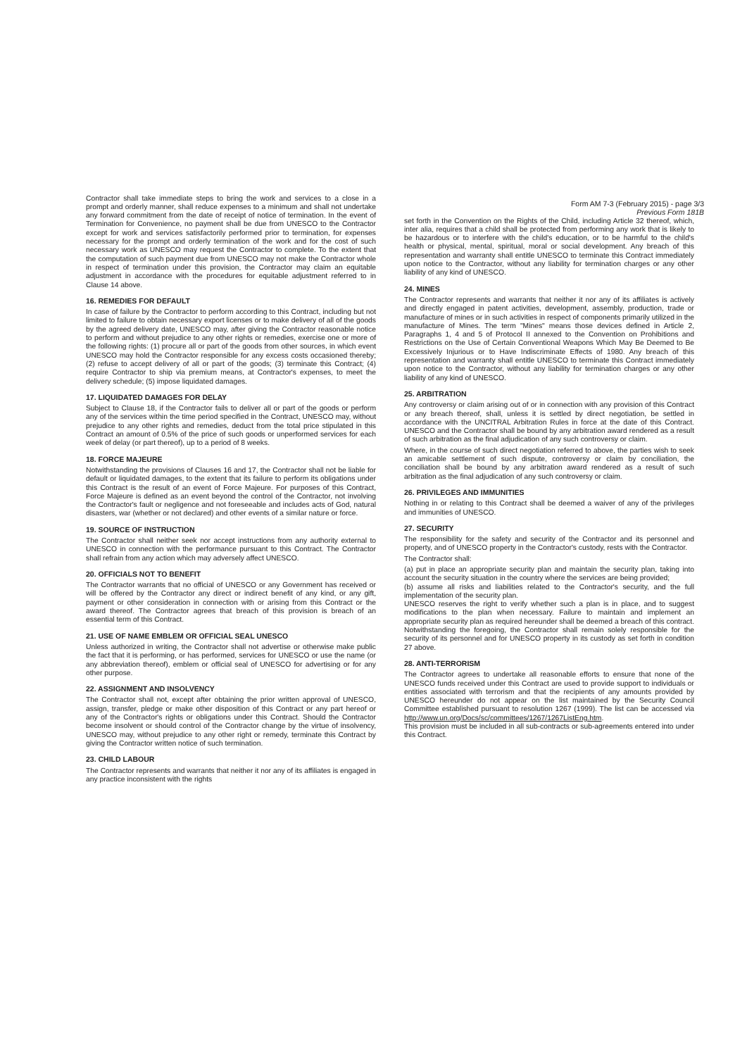Form AM 7-3 (February 2015) - page 3/3
Previous Form 181B
Contractor shall take immediate steps to bring the work and services to a close in a prompt and orderly manner, shall reduce expenses to a minimum and shall not undertake any forward commitment from the date of receipt of notice of termination. In the event of Termination for Convenience, no payment shall be due from UNESCO to the Contractor except for work and services satisfactorily performed prior to termination, for expenses necessary for the prompt and orderly termination of the work and for the cost of such necessary work as UNESCO may request the Contractor to complete. To the extent that the computation of such payment due from UNESCO may not make the Contractor whole in respect of termination under this provision, the Contractor may claim an equitable adjustment in accordance with the procedures for equitable adjustment referred to in Clause 14 above.
16. REMEDIES FOR DEFAULT
In case of failure by the Contractor to perform according to this Contract, including but not limited to failure to obtain necessary export licenses or to make delivery of all of the goods by the agreed delivery date, UNESCO may, after giving the Contractor reasonable notice to perform and without prejudice to any other rights or remedies, exercise one or more of the following rights: (1) procure all or part of the goods from other sources, in which event UNESCO may hold the Contractor responsible for any excess costs occasioned thereby; (2) refuse to accept delivery of all or part of the goods; (3) terminate this Contract; (4) require Contractor to ship via premium means, at Contractor's expenses, to meet the delivery schedule; (5) impose liquidated damages.
17. LIQUIDATED DAMAGES FOR DELAY
Subject to Clause 18, if the Contractor fails to deliver all or part of the goods or perform any of the services within the time period specified in the Contract, UNESCO may, without prejudice to any other rights and remedies, deduct from the total price stipulated in this Contract an amount of 0.5% of the price of such goods or unperformed services for each week of delay (or part thereof), up to a period of 8 weeks.
18. FORCE MAJEURE
Notwithstanding the provisions of Clauses 16 and 17, the Contractor shall not be liable for default or liquidated damages, to the extent that its failure to perform its obligations under this Contract is the result of an event of Force Majeure. For purposes of this Contract, Force Majeure is defined as an event beyond the control of the Contractor, not involving the Contractor's fault or negligence and not foreseeable and includes acts of God, natural disasters, war (whether or not declared) and other events of a similar nature or force.
19. SOURCE OF INSTRUCTION
The Contractor shall neither seek nor accept instructions from any authority external to UNESCO in connection with the performance pursuant to this Contract. The Contractor shall refrain from any action which may adversely affect UNESCO.
20. OFFICIALS NOT TO BENEFIT
The Contractor warrants that no official of UNESCO or any Government has received or will be offered by the Contractor any direct or indirect benefit of any kind, or any gift, payment or other consideration in connection with or arising from this Contract or the award thereof. The Contractor agrees that breach of this provision is breach of an essential term of this Contract.
21. USE OF NAME EMBLEM OR OFFICIAL SEAL UNESCO
Unless authorized in writing, the Contractor shall not advertise or otherwise make public the fact that it is performing, or has performed, services for UNESCO or use the name (or any abbreviation thereof), emblem or official seal of UNESCO for advertising or for any other purpose.
22. ASSIGNMENT AND INSOLVENCY
The Contractor shall not, except after obtaining the prior written approval of UNESCO, assign, transfer, pledge or make other disposition of this Contract or any part hereof or any of the Contractor's rights or obligations under this Contract. Should the Contractor become insolvent or should control of the Contractor change by the virtue of insolvency, UNESCO may, without prejudice to any other right or remedy, terminate this Contract by giving the Contractor written notice of such termination.
23. CHILD LABOUR
The Contractor represents and warrants that neither it nor any of its affiliates is engaged in any practice inconsistent with the rights
set forth in the Convention on the Rights of the Child, including Article 32 thereof, which, inter alia, requires that a child shall be protected from performing any work that is likely to be hazardous or to interfere with the child's education, or to be harmful to the child's health or physical, mental, spiritual, moral or social development. Any breach of this representation and warranty shall entitle UNESCO to terminate this Contract immediately upon notice to the Contractor, without any liability for termination charges or any other liability of any kind of UNESCO.
24. MINES
The Contractor represents and warrants that neither it nor any of its affiliates is actively and directly engaged in patent activities, development, assembly, production, trade or manufacture of mines or in such activities in respect of components primarily utilized in the manufacture of Mines. The term "Mines" means those devices defined in Article 2, Paragraphs 1, 4 and 5 of Protocol II annexed to the Convention on Prohibitions and Restrictions on the Use of Certain Conventional Weapons Which May Be Deemed to Be Excessively Injurious or to Have Indiscriminate Effects of 1980. Any breach of this representation and warranty shall entitle UNESCO to terminate this Contract immediately upon notice to the Contractor, without any liability for termination charges or any other liability of any kind of UNESCO.
25. ARBITRATION
Any controversy or claim arising out of or in connection with any provision of this Contract or any breach thereof, shall, unless it is settled by direct negotiation, be settled in accordance with the UNCITRAL Arbitration Rules in force at the date of this Contract. UNESCO and the Contractor shall be bound by any arbitration award rendered as a result of such arbitration as the final adjudication of any such controversy or claim.
Where, in the course of such direct negotiation referred to above, the parties wish to seek an amicable settlement of such dispute, controversy or claim by conciliation, the conciliation shall be bound by any arbitration award rendered as a result of such arbitration as the final adjudication of any such controversy or claim.
26. PRIVILEGES AND IMMUNITIES
Nothing in or relating to this Contract shall be deemed a waiver of any of the privileges and immunities of UNESCO.
27. SECURITY
The responsibility for the safety and security of the Contractor and its personnel and property, and of UNESCO property in the Contractor's custody, rests with the Contractor.
The Contractor shall:
(a) put in place an appropriate security plan and maintain the security plan, taking into account the security situation in the country where the services are being provided;
(b) assume all risks and liabilities related to the Contractor's security, and the full implementation of the security plan.
UNESCO reserves the right to verify whether such a plan is in place, and to suggest modifications to the plan when necessary. Failure to maintain and implement an appropriate security plan as required hereunder shall be deemed a breach of this contract. Notwithstanding the foregoing, the Contractor shall remain solely responsible for the security of its personnel and for UNESCO property in its custody as set forth in condition 27 above.
28. ANTI-TERRORISM
The Contractor agrees to undertake all reasonable efforts to ensure that none of the UNESCO funds received under this Contract are used to provide support to individuals or entities associated with terrorism and that the recipients of any amounts provided by UNESCO hereunder do not appear on the list maintained by the Security Council Committee established pursuant to resolution 1267 (1999). The list can be accessed via http://www.un.org/Docs/sc/committees/1267/1267ListEng.htm.
This provision must be included in all sub-contracts or sub-agreements entered into under this Contract.